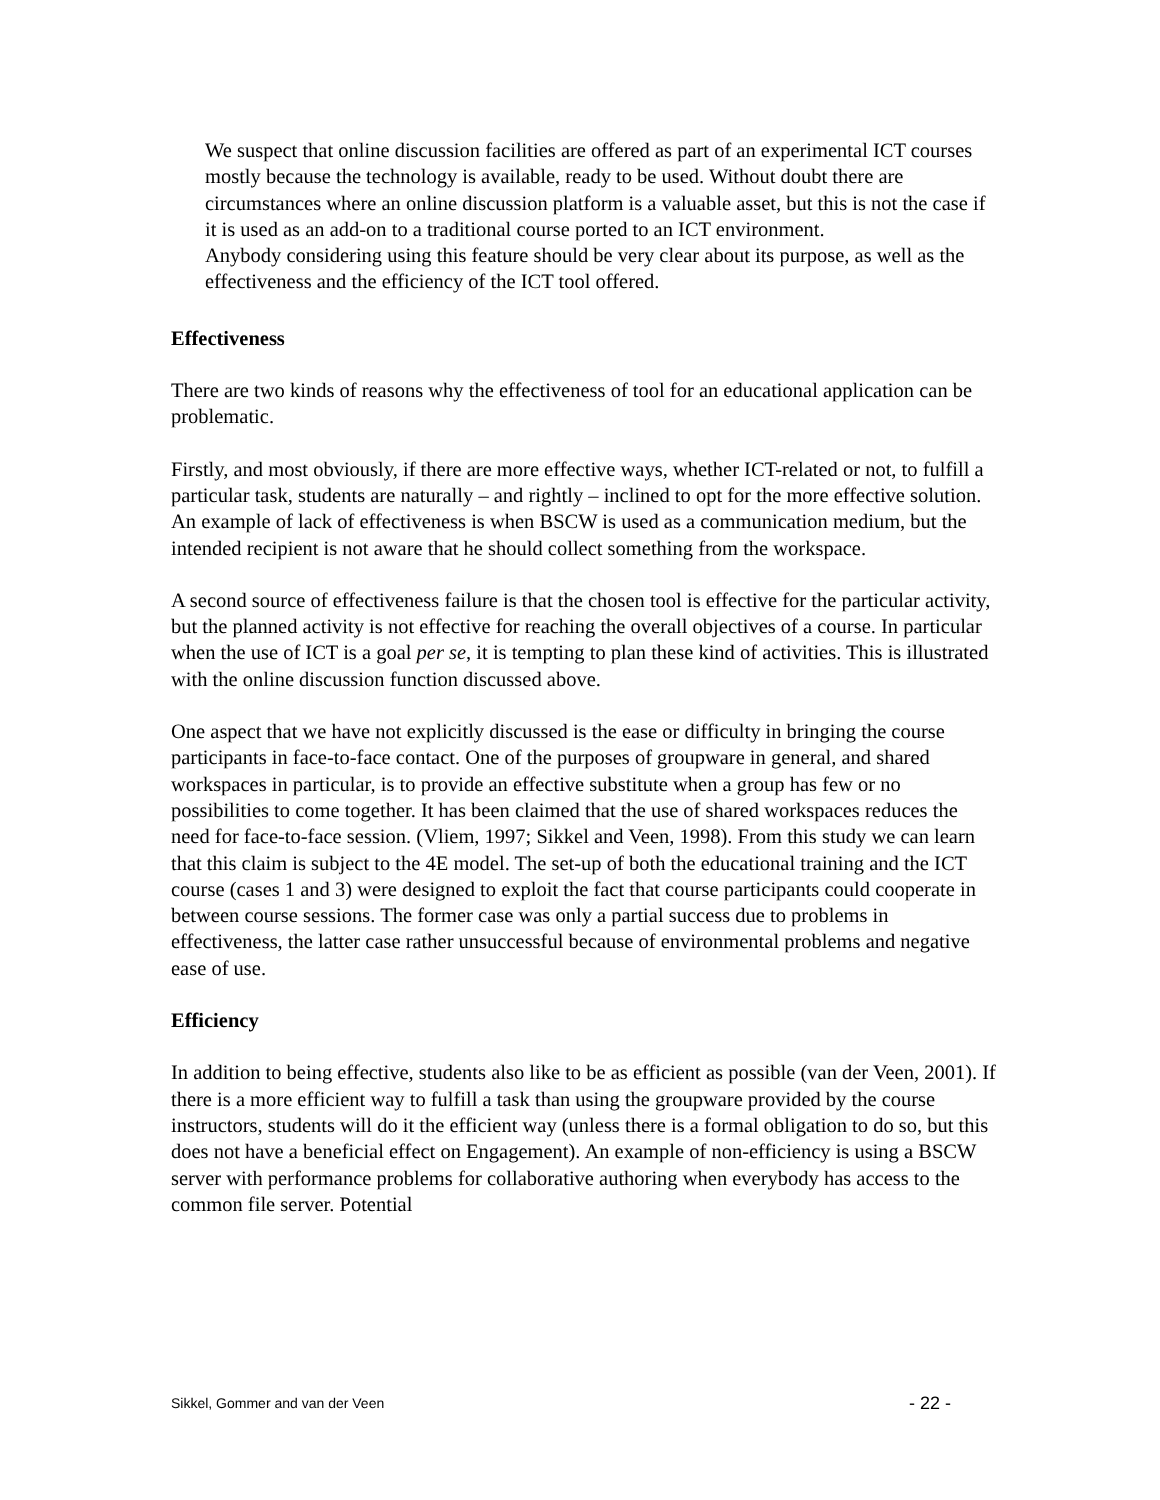We suspect that online discussion facilities are offered as part of an experimental ICT courses mostly because the technology is available, ready to be used. Without doubt there are circumstances where an online discussion platform is a valuable asset, but this is not the case if it is used as an add-on to a traditional course ported to an ICT environment.
Anybody considering using this feature should be very clear about its purpose, as well as the effectiveness and the efficiency of the ICT tool offered.
Effectiveness
There are two kinds of reasons why the effectiveness of tool for an educational application can be problematic.
Firstly, and most obviously, if there are more effective ways, whether ICT-related or not, to fulfill a particular task, students are naturally – and rightly – inclined to opt for the more effective solution. An example of lack of effectiveness is when BSCW is used as a communication medium, but the intended recipient is not aware that he should collect something from the workspace.
A second source of effectiveness failure is that the chosen tool is effective for the particular activity, but the planned activity is not effective for reaching the overall objectives of a course. In particular when the use of ICT is a goal per se, it is tempting to plan these kind of activities. This is illustrated with the online discussion function discussed above.
One aspect that we have not explicitly discussed is the ease or difficulty in bringing the course participants in face-to-face contact. One of the purposes of groupware in general, and shared workspaces in particular, is to provide an effective substitute when a group has few or no possibilities to come together. It has been claimed that the use of shared workspaces reduces the need for face-to-face session. (Vliem, 1997; Sikkel and Veen, 1998). From this study we can learn that this claim is subject to the 4E model. The set-up of both the educational training and the ICT course (cases 1 and 3) were designed to exploit the fact that course participants could cooperate in between course sessions. The former case was only a partial success due to problems in effectiveness, the latter case rather unsuccessful because of environmental problems and negative ease of use.
Efficiency
In addition to being effective, students also like to be as efficient as possible (van der Veen, 2001). If there is a more efficient way to fulfill a task than using the groupware provided by the course instructors, students will do it the efficient way (unless there is a formal obligation to do so, but this does not have a beneficial effect on Engagement). An example of non-efficiency is using a BSCW server with performance problems for collaborative authoring when everybody has access to the common file server. Potential
Sikkel, Gommer and van der Veen - 22 -